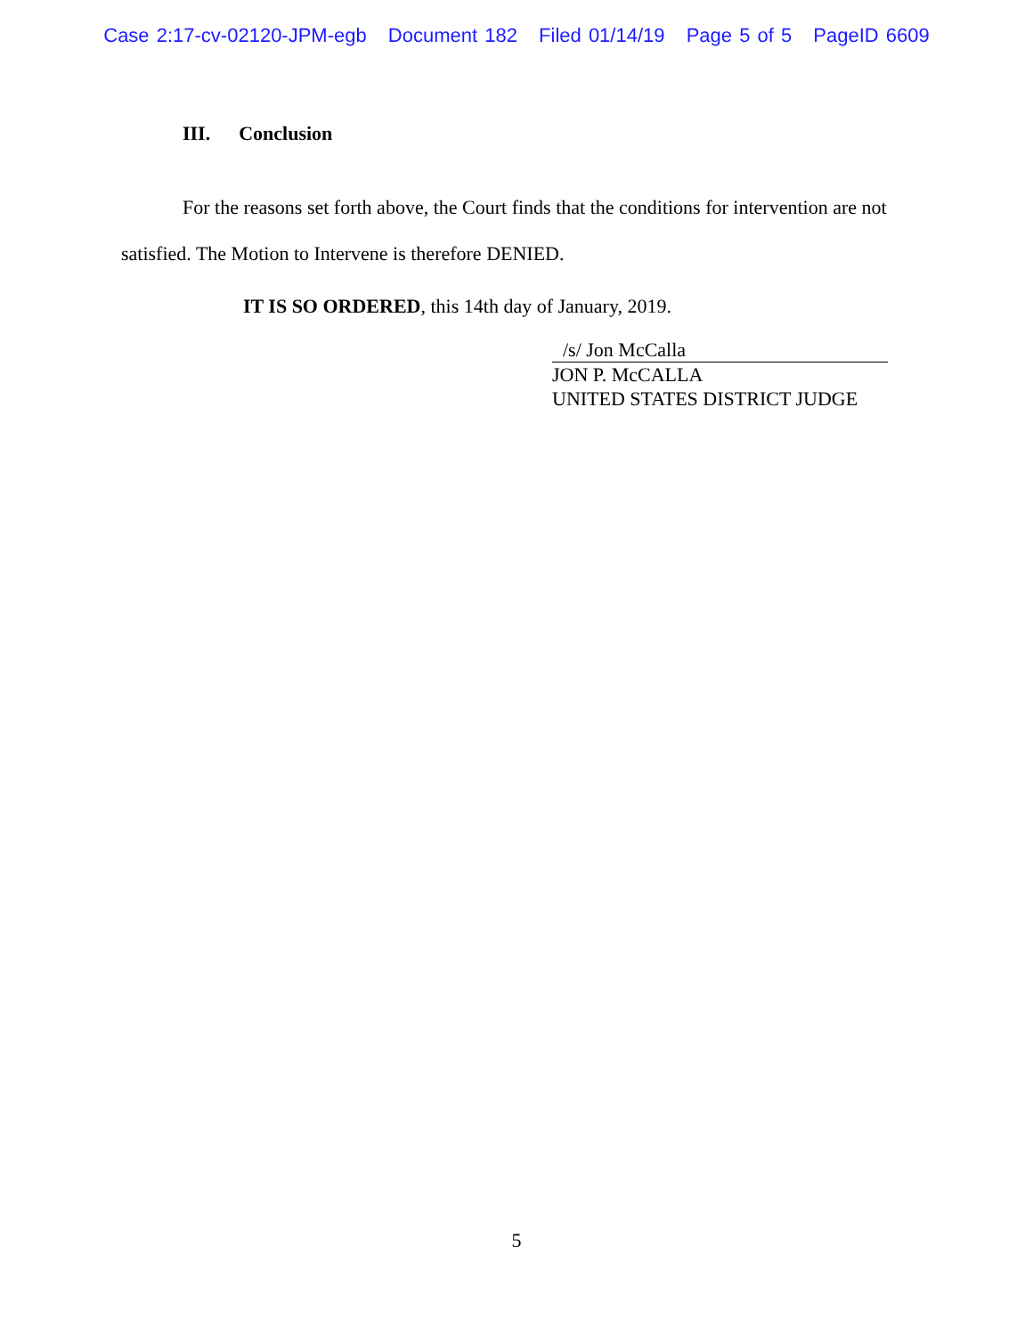Case 2:17-cv-02120-JPM-egb Document 182 Filed 01/14/19 Page 5 of 5 PageID 6609
III. Conclusion
For the reasons set forth above, the Court finds that the conditions for intervention are not satisfied. The Motion to Intervene is therefore DENIED.
IT IS SO ORDERED, this 14th day of January, 2019.
/s/ Jon McCalla
JON P. McCALLA
UNITED STATES DISTRICT JUDGE
5